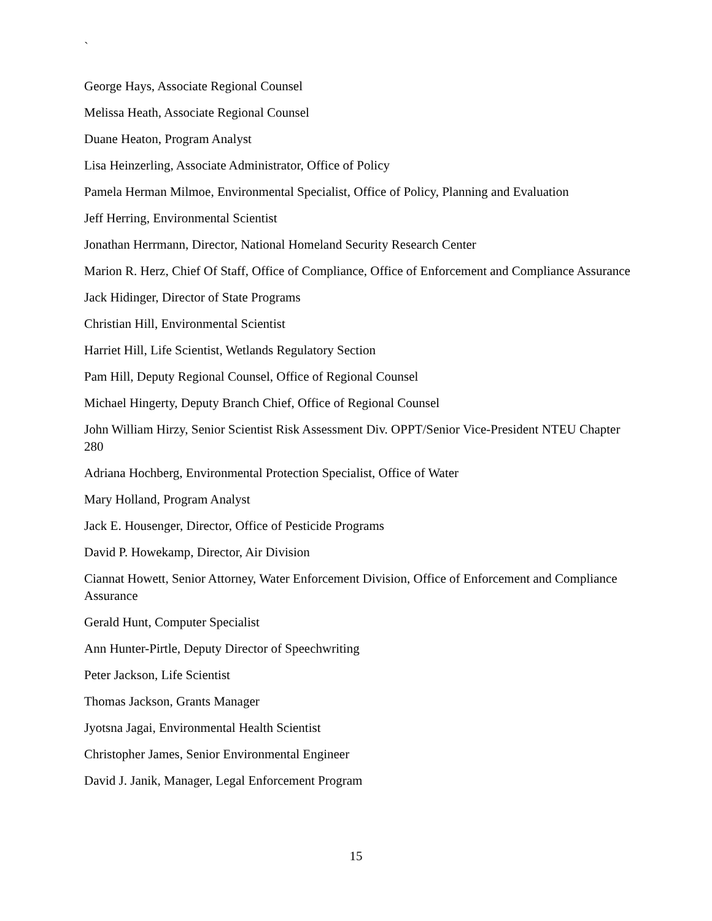`
George Hays, Associate Regional Counsel
Melissa Heath, Associate Regional Counsel
Duane Heaton, Program Analyst
Lisa Heinzerling, Associate Administrator, Office of Policy
Pamela Herman Milmoe, Environmental Specialist, Office of Policy, Planning and Evaluation
Jeff Herring, Environmental Scientist
Jonathan Herrmann, Director, National Homeland Security Research Center
Marion R. Herz, Chief Of Staff, Office of Compliance, Office of Enforcement and Compliance Assurance
Jack Hidinger, Director of State Programs
Christian Hill, Environmental Scientist
Harriet Hill, Life Scientist, Wetlands Regulatory Section
Pam Hill, Deputy Regional Counsel, Office of Regional Counsel
Michael Hingerty, Deputy Branch Chief, Office of Regional Counsel
John William Hirzy, Senior Scientist Risk Assessment Div. OPPT/Senior Vice-President NTEU Chapter 280
Adriana Hochberg, Environmental Protection Specialist, Office of Water
Mary Holland, Program Analyst
Jack E. Housenger, Director, Office of Pesticide Programs
David P. Howekamp, Director, Air Division
Ciannat Howett, Senior Attorney, Water Enforcement Division, Office of Enforcement and Compliance Assurance
Gerald Hunt, Computer Specialist
Ann Hunter-Pirtle, Deputy Director of Speechwriting
Peter Jackson, Life Scientist
Thomas Jackson, Grants Manager
Jyotsna Jagai, Environmental Health Scientist
Christopher James, Senior Environmental Engineer
David J. Janik, Manager, Legal Enforcement Program
15